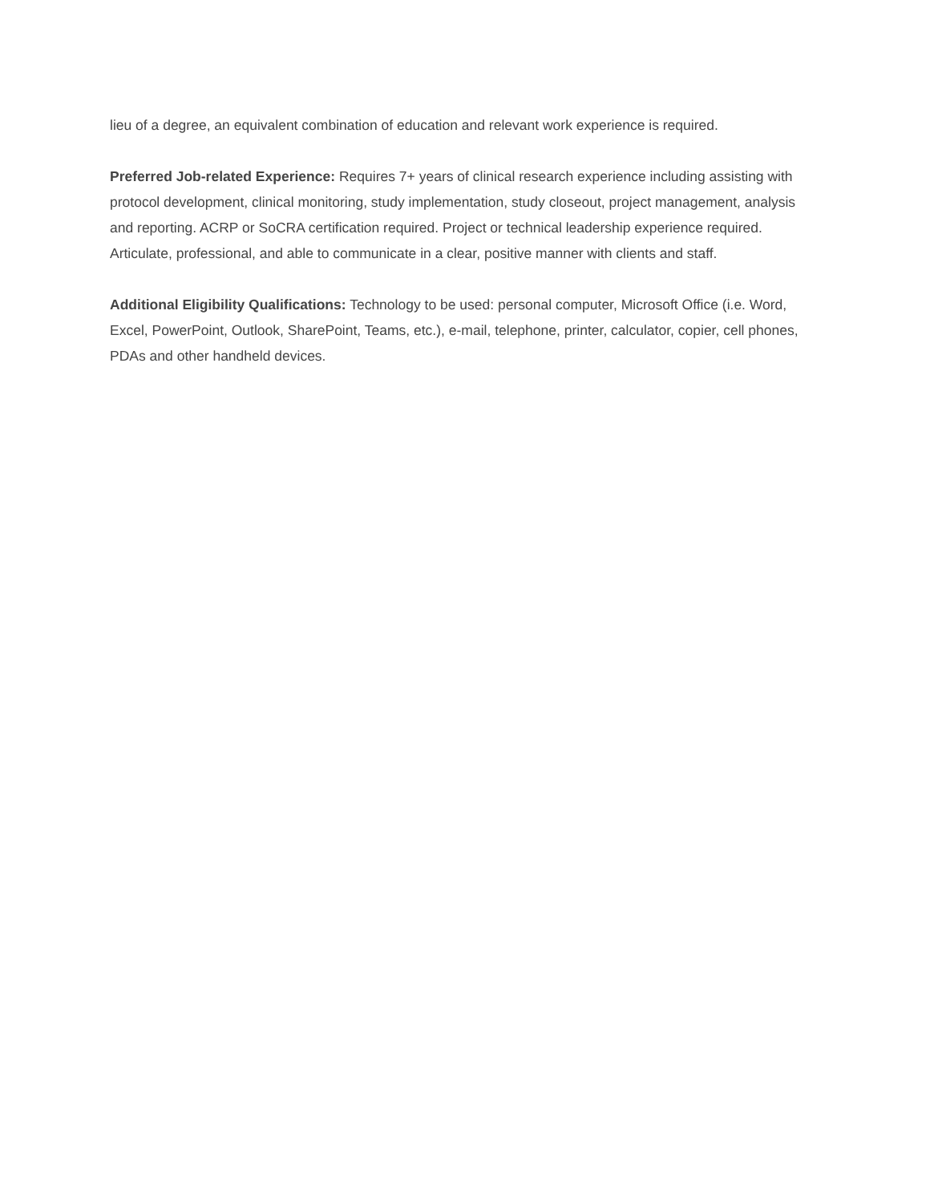lieu of a degree, an equivalent combination of education and relevant work experience is required.
Preferred Job-related Experience: Requires 7+ years of clinical research experience including assisting with protocol development, clinical monitoring, study implementation, study closeout, project management, analysis and reporting. ACRP or SoCRA certification required. Project or technical leadership experience required. Articulate, professional, and able to communicate in a clear, positive manner with clients and staff.
Additional Eligibility Qualifications: Technology to be used: personal computer, Microsoft Office (i.e. Word, Excel, PowerPoint, Outlook, SharePoint, Teams, etc.), e-mail, telephone, printer, calculator, copier, cell phones, PDAs and other handheld devices.